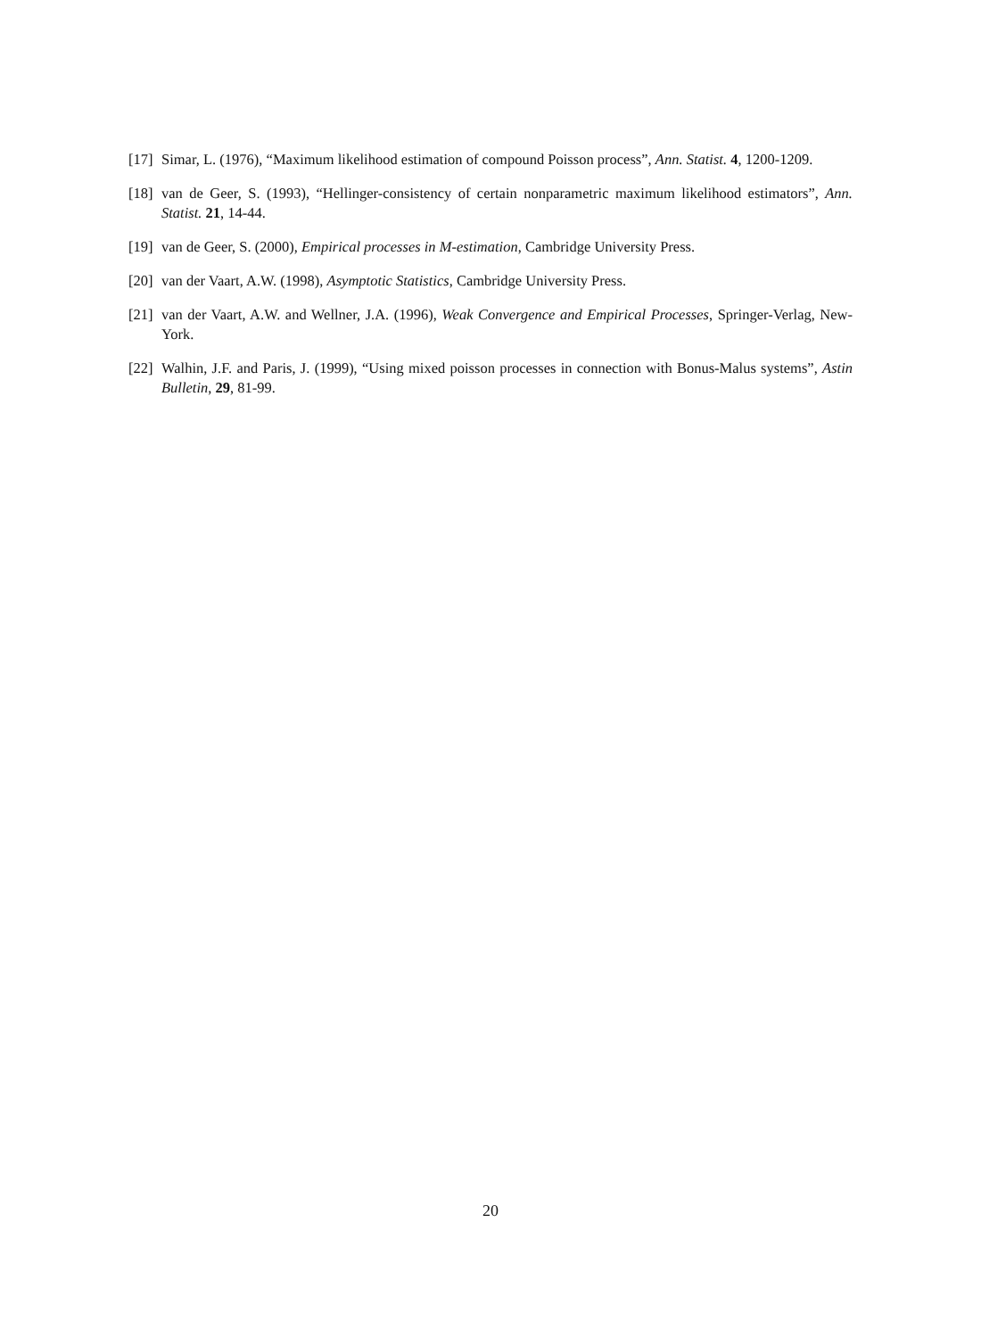[17] Simar, L. (1976), “Maximum likelihood estimation of compound Poisson process”, Ann. Statist. 4, 1200-1209.
[18] van de Geer, S. (1993), “Hellinger-consistency of certain nonparametric maximum likelihood estimators”, Ann. Statist. 21, 14-44.
[19] van de Geer, S. (2000), Empirical processes in M-estimation, Cambridge University Press.
[20] van der Vaart, A.W. (1998), Asymptotic Statistics, Cambridge University Press.
[21] van der Vaart, A.W. and Wellner, J.A. (1996), Weak Convergence and Empirical Processes, Springer-Verlag, New-York.
[22] Walhin, J.F. and Paris, J. (1999), “Using mixed poisson processes in connection with Bonus-Malus systems”, Astin Bulletin, 29, 81-99.
20